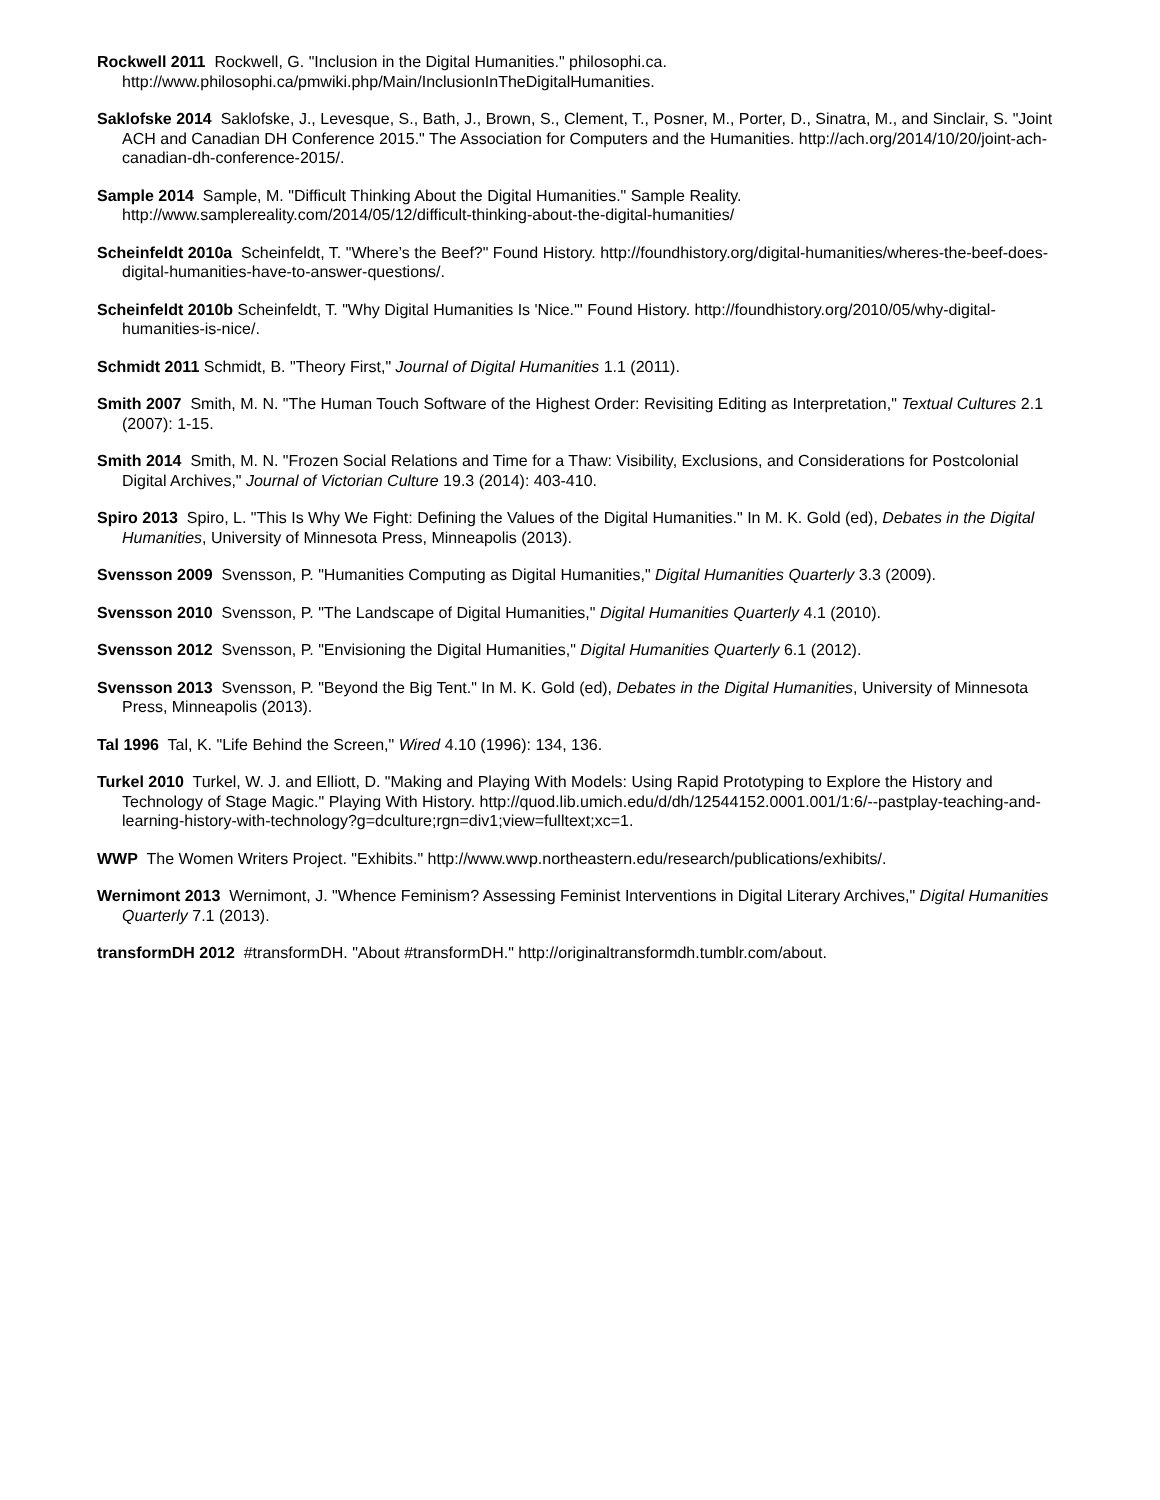Rockwell 2011 Rockwell, G. "Inclusion in the Digital Humanities." philosophi.ca. http://www.philosophi.ca/pmwiki.php/Main/InclusionInTheDigitalHumanities.
Saklofske 2014 Saklofske, J., Levesque, S., Bath, J., Brown, S., Clement, T., Posner, M., Porter, D., Sinatra, M., and Sinclair, S. "Joint ACH and Canadian DH Conference 2015." The Association for Computers and the Humanities. http://ach.org/2014/10/20/joint-ach-canadian-dh-conference-2015/.
Sample 2014 Sample, M. "Difficult Thinking About the Digital Humanities." Sample Reality. http://www.samplereality.com/2014/05/12/difficult-thinking-about-the-digital-humanities/
Scheinfeldt 2010a Scheinfeldt, T. "Where’s the Beef?" Found History. http://foundhistory.org/digital-humanities/wheres-the-beef-does-digital-humanities-have-to-answer-questions/.
Scheinfeldt 2010b Scheinfeldt, T. "Why Digital Humanities Is 'Nice.'" Found History. http://foundhistory.org/2010/05/why-digital-humanities-is-nice/.
Schmidt 2011 Schmidt, B. "Theory First," Journal of Digital Humanities 1.1 (2011).
Smith 2007 Smith, M. N. "The Human Touch Software of the Highest Order: Revisiting Editing as Interpretation," Textual Cultures 2.1 (2007): 1-15.
Smith 2014 Smith, M. N. "Frozen Social Relations and Time for a Thaw: Visibility, Exclusions, and Considerations for Postcolonial Digital Archives," Journal of Victorian Culture 19.3 (2014): 403-410.
Spiro 2013 Spiro, L. "This Is Why We Fight: Defining the Values of the Digital Humanities." In M. K. Gold (ed), Debates in the Digital Humanities, University of Minnesota Press, Minneapolis (2013).
Svensson 2009 Svensson, P. "Humanities Computing as Digital Humanities," Digital Humanities Quarterly 3.3 (2009).
Svensson 2010 Svensson, P. "The Landscape of Digital Humanities," Digital Humanities Quarterly 4.1 (2010).
Svensson 2012 Svensson, P. "Envisioning the Digital Humanities," Digital Humanities Quarterly 6.1 (2012).
Svensson 2013 Svensson, P. "Beyond the Big Tent." In M. K. Gold (ed), Debates in the Digital Humanities, University of Minnesota Press, Minneapolis (2013).
Tal 1996 Tal, K. "Life Behind the Screen," Wired 4.10 (1996): 134, 136.
Turkel 2010 Turkel, W. J. and Elliott, D. "Making and Playing With Models: Using Rapid Prototyping to Explore the History and Technology of Stage Magic." Playing With History. http://quod.lib.umich.edu/d/dh/12544152.0001.001/1:6/--pastplay-teaching-and-learning-history-with-technology?g=dculture;rgn=div1;view=fulltext;xc=1.
WWP The Women Writers Project. "Exhibits." http://www.wwp.northeastern.edu/research/publications/exhibits/.
Wernimont 2013 Wernimont, J. "Whence Feminism? Assessing Feminist Interventions in Digital Literary Archives," Digital Humanities Quarterly 7.1 (2013).
transformDH 2012 #transformDH. "About #transformDH." http://originaltransformdh.tumblr.com/about.